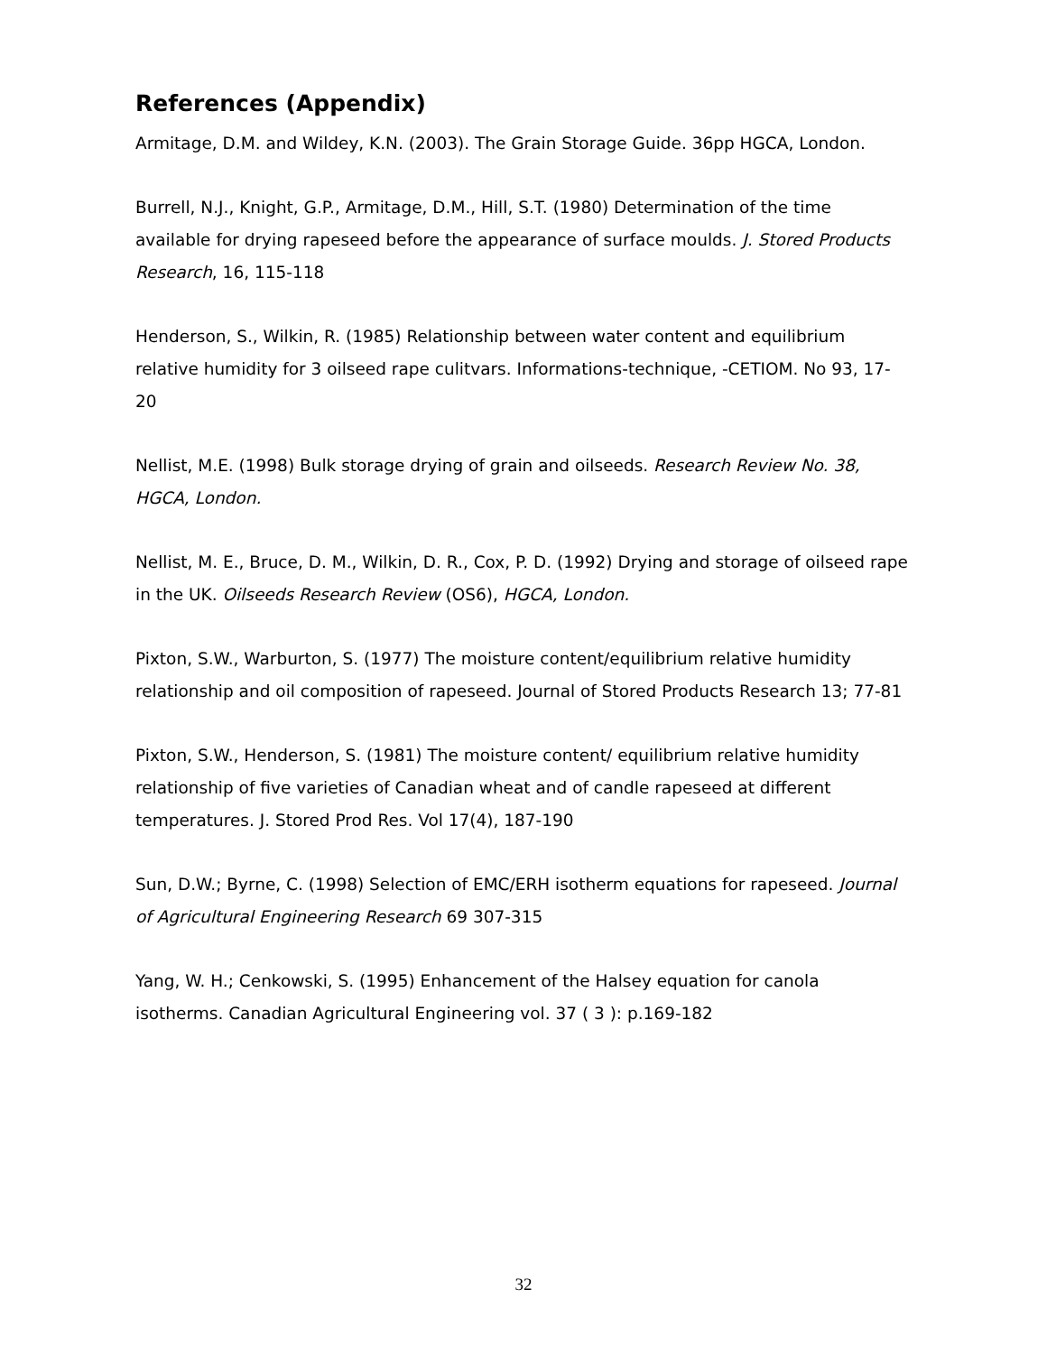References (Appendix)
Armitage, D.M. and Wildey, K.N. (2003). The Grain Storage Guide. 36pp HGCA, London.
Burrell, N.J., Knight, G.P., Armitage, D.M., Hill, S.T. (1980) Determination of the time available for drying rapeseed before the appearance of surface moulds. J. Stored Products Research, 16, 115-118
Henderson, S., Wilkin, R. (1985) Relationship between water content and equilibrium relative humidity for 3 oilseed rape culitvars. Informations-technique, -CETIOM. No 93, 17-20
Nellist, M.E. (1998) Bulk storage drying of grain and oilseeds. Research Review No. 38, HGCA, London.
Nellist, M. E., Bruce, D. M., Wilkin, D. R., Cox, P. D. (1992) Drying and storage of oilseed rape in the UK. Oilseeds Research Review (OS6), HGCA, London.
Pixton, S.W., Warburton, S. (1977) The moisture content/equilibrium relative humidity relationship and oil composition of rapeseed. Journal of Stored Products Research 13; 77-81
Pixton, S.W., Henderson, S. (1981) The moisture content/ equilibrium relative humidity relationship of five varieties of Canadian wheat and of candle rapeseed at different temperatures. J. Stored Prod Res. Vol 17(4), 187-190
Sun, D.W.; Byrne, C. (1998) Selection of EMC/ERH isotherm equations for rapeseed. Journal of Agricultural Engineering Research 69 307-315
Yang, W. H.; Cenkowski, S. (1995) Enhancement of the Halsey equation for canola isotherms. Canadian Agricultural Engineering vol. 37 ( 3 ): p.169-182
32